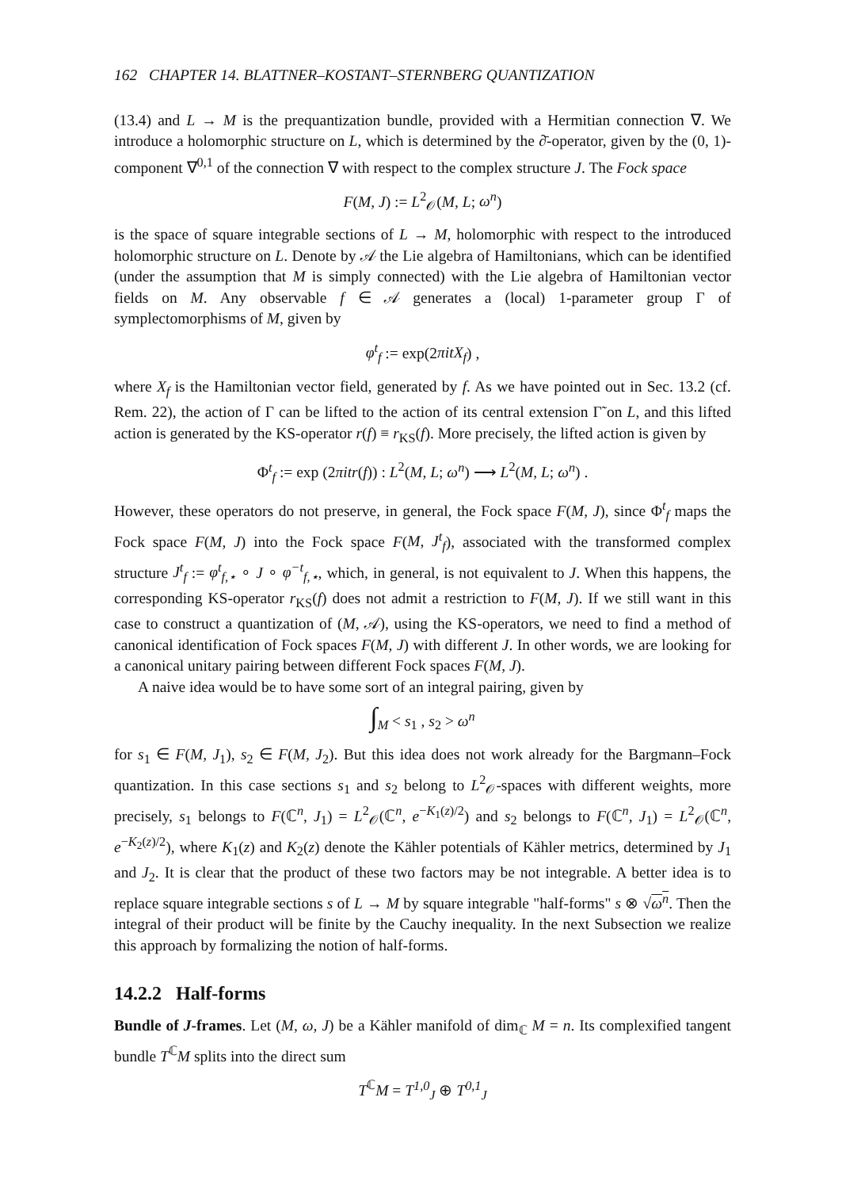162 CHAPTER 14. BLATTNER–KOSTANT–STERNBERG QUANTIZATION
(13.4) and L → M is the prequantization bundle, provided with a Hermitian connection ∇. We introduce a holomorphic structure on L, which is determined by the ∂̄-operator, given by the (0, 1)-component ∇<sup>0,1</sup> of the connection ∇ with respect to the complex structure J. The Fock space
F(M, J) := L<sup>2</sup><sub>𝒪</sub>(M, L; ω<sup>n</sup>)
is the space of square integrable sections of L → M, holomorphic with respect to the introduced holomorphic structure on L. Denote by 𝒜 the Lie algebra of Hamiltonians, which can be identified (under the assumption that M is simply connected) with the Lie algebra of Hamiltonian vector fields on M. Any observable f ∈ 𝒜 generates a (local) 1-parameter group Γ of symplectomorphisms of M, given by
φ<sup>t</sup><sub>f</sub> := exp(2πitX<sub>f</sub>) ,
where X<sub>f</sub> is the Hamiltonian vector field, generated by f. As we have pointed out in Sec. 13.2 (cf. Rem. 22), the action of Γ can be lifted to the action of its central extension Γ̃ on L, and this lifted action is generated by the KS-operator r(f) ≡ r<sub>KS</sub>(f). More precisely, the lifted action is given by
Φ<sup>t</sup><sub>f</sub> := exp (2πitr(f)) : L<sup>2</sup>(M, L; ω<sup>n</sup>) ⟶ L<sup>2</sup>(M, L; ω<sup>n</sup>) .
However, these operators do not preserve, in general, the Fock space F(M, J), since Φ<sup>t</sup><sub>f</sub> maps the Fock space F(M, J) into the Fock space F(M, J<sup>t</sup><sub>f</sub>), associated with the transformed complex structure J<sup>t</sup><sub>f</sub> := φ<sup>t</sup><sub>f,⋆</sub> ∘ J ∘ φ<sup>−t</sup><sub>f,⋆</sub>, which, in general, is not equivalent to J. When this happens, the corresponding KS-operator r<sub>KS</sub>(f) does not admit a restriction to F(M, J). If we still want in this case to construct a quantization of (M, 𝒜), using the KS-operators, we need to find a method of canonical identification of Fock spaces F(M, J) with different J. In other words, we are looking for a canonical unitary pairing between different Fock spaces F(M, J).
A naive idea would be to have some sort of an integral pairing, given by
∫<sub>M</sub> < s<sub>1</sub> , s<sub>2</sub> > ω<sup>n</sup>
for s<sub>1</sub> ∈ F(M, J<sub>1</sub>), s<sub>2</sub> ∈ F(M, J<sub>2</sub>). But this idea does not work already for the Bargmann–Fock quantization. In this case sections s<sub>1</sub> and s<sub>2</sub> belong to L<sup>2</sup><sub>𝒪</sub>-spaces with different weights, more precisely, s<sub>1</sub> belongs to F(ℂ<sup>n</sup>, J<sub>1</sub>) = L<sup>2</sup><sub>𝒪</sub>(ℂ<sup>n</sup>, e<sup>−K<sub>1</sub>(z)/2</sup>) and s<sub>2</sub> belongs to F(ℂ<sup>n</sup>, J<sub>1</sub>) = L<sup>2</sup><sub>𝒪</sub>(ℂ<sup>n</sup>, e<sup>−K<sub>2</sub>(z)/2</sup>), where K<sub>1</sub>(z) and K<sub>2</sub>(z) denote the Kähler potentials of Kähler metrics, determined by J<sub>1</sub> and J<sub>2</sub>. It is clear that the product of these two factors may be not integrable. A better idea is to replace square integrable sections s of L → M by square integrable "half-forms" s ⊗ √ω<sup>n</sup>. Then the integral of their product will be finite by the Cauchy inequality. In the next Subsection we realize this approach by formalizing the notion of half-forms.
14.2.2 Half-forms
Bundle of J-frames. Let (M, ω, J) be a Kähler manifold of dim<sub>ℂ</sub> M = n. Its complexified tangent bundle T<sup>ℂ</sup>M splits into the direct sum
T<sup>ℂ</sup>M = T<sup>1,0</sup><sub>J</sub> ⊕ T<sup>0,1</sup><sub>J</sub>